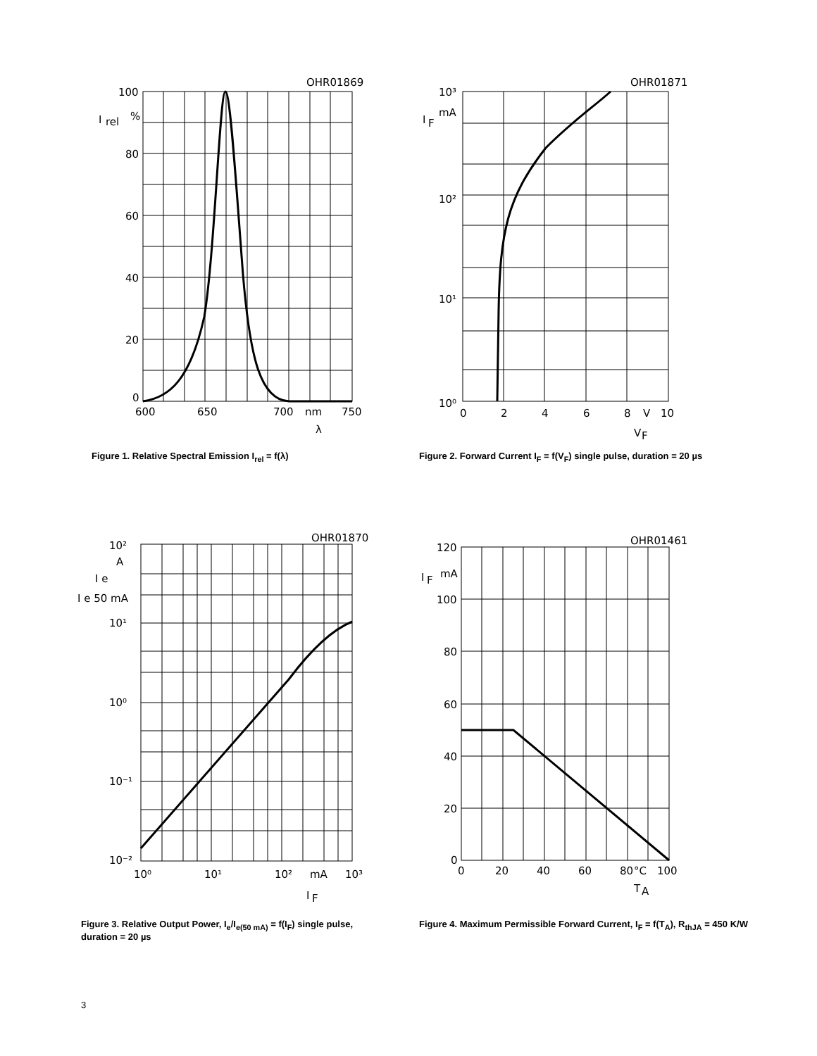100
80
60
40
20
0
I
rel
%
600
650
700
nm
750
OHR01869
λ
Figure 1. Relative Spectral Emission I<sub>rel</sub> = f(λ)
10³
10²
10¹
10⁰
mA
I
F
0
2
4
6
8
V
10
OHR01871
V
F
Figure 2. Forward Current I<sub>F</sub> = f(V<sub>F</sub>) single pulse, duration = 20 µs
10²
A
10¹
10⁰
10⁻¹
10⁻²
I e
I e 50 mA
10⁰
10¹
10²
mA
10³
OHR01870
I
F
Figure 3. Relative Output Power, I<sub>e</sub>/I<sub>e(50 mA)</sub> = f(I<sub>F</sub>) single pulse,
duration = 20 µs
120
mA
100
80
60
40
20
0
I
F
0
20
40
60
80
°C
100
OHR01461
T
A
Figure 4. Maximum Permissible Forward Current, I<sub>F</sub> = f(T<sub>A</sub>), R<sub>thJA</sub> = 450 K/W
3